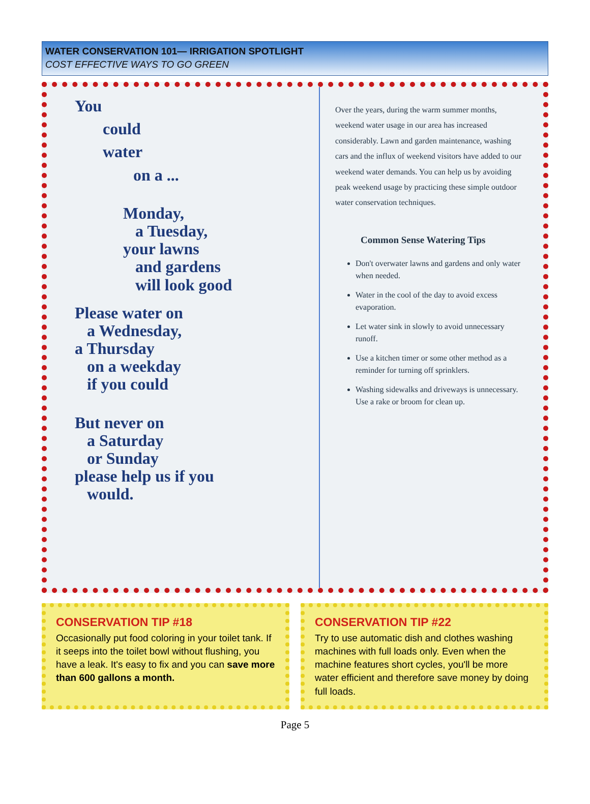WATER CONSERVATION 101— IRRIGATION SPOTLIGHT
COST EFFECTIVE WAYS TO GO GREEN
You
could
water
on a ...
Monday,
a Tuesday,
your lawns
and gardens
will look good
Please water on
a Wednesday,
a Thursday
on a weekday
if you could
But never on
a Saturday
or Sunday
please help us if you
would.
Over the years, during the warm summer months, weekend water usage in our area has increased considerably. Lawn and garden maintenance, washing cars and the influx of weekend visitors have added to our weekend water demands. You can help us by avoiding peak weekend usage by practicing these simple outdoor water conservation techniques.
Common Sense Watering Tips
Don't overwater lawns and gardens and only water when needed.
Water in the cool of the day to avoid excess evaporation.
Let water sink in slowly to avoid unnecessary runoff.
Use a kitchen timer or some other method as a reminder for turning off sprinklers.
Washing sidewalks and driveways is unnecessary. Use a rake or broom for clean up.
CONSERVATION TIP #18
Occasionally put food coloring in your toilet tank. If it seeps into the toilet bowl without flushing, you have a leak. It's easy to fix and you can save more than 600 gallons a month.
CONSERVATION TIP #22
Try to use automatic dish and clothes washing machines with full loads only. Even when the machine features short cycles, you'll be more water efficient and therefore save money by doing full loads.
Page 5